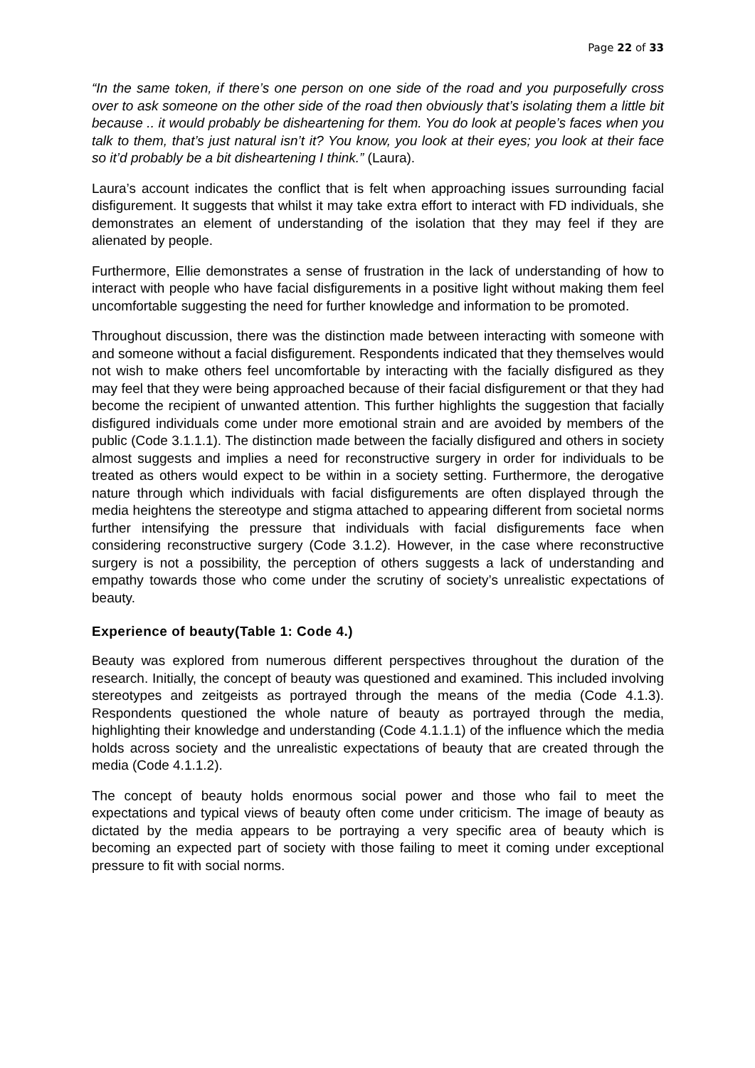Page 22 of 33
“In the same token, if there’s one person on one side of the road and you purposefully cross over to ask someone on the other side of the road then obviously that’s isolating them a little bit because .. it would probably be disheartening for them. You do look at people’s faces when you talk to them, that’s just natural isn’t it? You know, you look at their eyes; you look at their face so it’d probably be a bit disheartening I think.” (Laura).
Laura’s account indicates the conflict that is felt when approaching issues surrounding facial disfigurement. It suggests that whilst it may take extra effort to interact with FD individuals, she demonstrates an element of understanding of the isolation that they may feel if they are alienated by people.
Furthermore, Ellie demonstrates a sense of frustration in the lack of understanding of how to interact with people who have facial disfigurements in a positive light without making them feel uncomfortable suggesting the need for further knowledge and information to be promoted.
Throughout discussion, there was the distinction made between interacting with someone with and someone without a facial disfigurement. Respondents indicated that they themselves would not wish to make others feel uncomfortable by interacting with the facially disfigured as they may feel that they were being approached because of their facial disfigurement or that they had become the recipient of unwanted attention. This further highlights the suggestion that facially disfigured individuals come under more emotional strain and are avoided by members of the public (Code 3.1.1.1). The distinction made between the facially disfigured and others in society almost suggests and implies a need for reconstructive surgery in order for individuals to be treated as others would expect to be within in a society setting. Furthermore, the derogative nature through which individuals with facial disfigurements are often displayed through the media heightens the stereotype and stigma attached to appearing different from societal norms further intensifying the pressure that individuals with facial disfigurements face when considering reconstructive surgery (Code 3.1.2). However, in the case where reconstructive surgery is not a possibility, the perception of others suggests a lack of understanding and empathy towards those who come under the scrutiny of society’s unrealistic expectations of beauty.
Experience of beauty(Table 1: Code 4.)
Beauty was explored from numerous different perspectives throughout the duration of the research. Initially, the concept of beauty was questioned and examined. This included involving stereotypes and zeitgeists as portrayed through the means of the media (Code 4.1.3). Respondents questioned the whole nature of beauty as portrayed through the media, highlighting their knowledge and understanding (Code 4.1.1.1) of the influence which the media holds across society and the unrealistic expectations of beauty that are created through the media (Code 4.1.1.2).
The concept of beauty holds enormous social power and those who fail to meet the expectations and typical views of beauty often come under criticism. The image of beauty as dictated by the media appears to be portraying a very specific area of beauty which is becoming an expected part of society with those failing to meet it coming under exceptional pressure to fit with social norms.